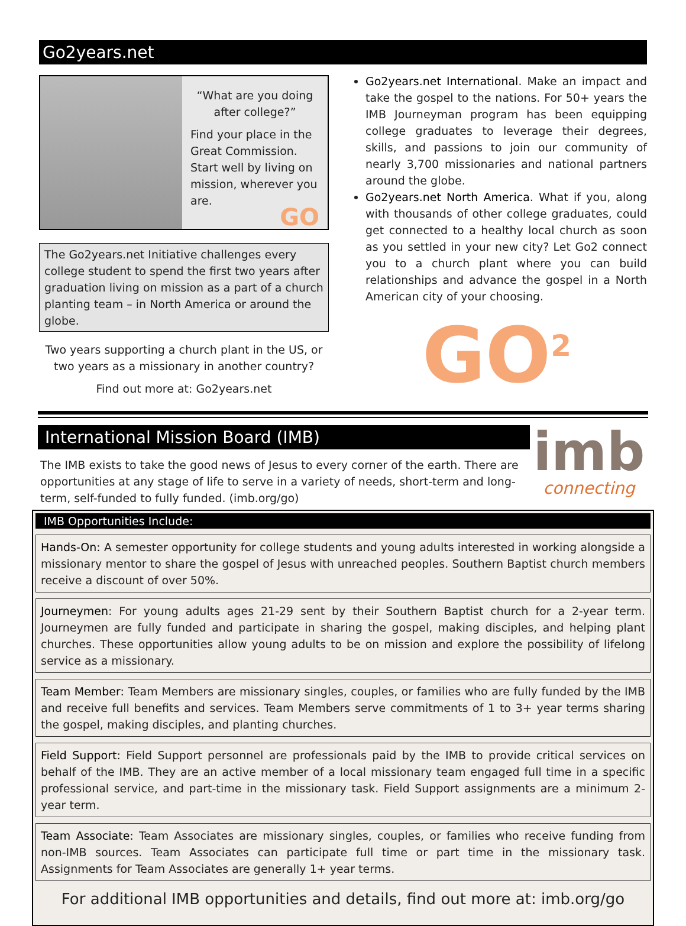Go2years.net
“What are you doing after college?”
Find your place in the Great Commission. Start well by living on mission, wherever you are.
GO
The Go2years.net Initiative challenges every college student to spend the first two years after graduation living on mission as a part of a church planting team – in North America or around the globe.
Two years supporting a church plant in the US, or two years as a missionary in another country?
Find out more at: Go2years.net
Go2years.net International. Make an impact and take the gospel to the nations. For 50+ years the IMB Journeyman program has been equipping college graduates to leverage their degrees, skills, and passions to join our community of nearly 3,700 missionaries and national partners around the globe.
Go2years.net North America. What if you, along with thousands of other college graduates, could get connected to a healthy local church as soon as you settled in your new city? Let Go2 connect you to a church plant where you can build relationships and advance the gospel in a North American city of your choosing.
GO<sup>2</sup>
International Mission Board (IMB)
The IMB exists to take the good news of Jesus to every corner of the earth. There are opportunities at any stage of life to serve in a variety of needs, short-term and long-term, self-funded to fully funded. (imb.org/go)
imb
connecting
IMB Opportunities Include:
Hands-On: A semester opportunity for college students and young adults interested in working alongside a missionary mentor to share the gospel of Jesus with unreached peoples. Southern Baptist church members receive a discount of over 50%.
Journeymen: For young adults ages 21-29 sent by their Southern Baptist church for a 2-year term. Journeymen are fully funded and participate in sharing the gospel, making disciples, and helping plant churches. These opportunities allow young adults to be on mission and explore the possibility of lifelong service as a missionary.
Team Member: Team Members are missionary singles, couples, or families who are fully funded by the IMB and receive full benefits and services. Team Members serve commitments of 1 to 3+ year terms sharing the gospel, making disciples, and planting churches.
Field Support: Field Support personnel are professionals paid by the IMB to provide critical services on behalf of the IMB. They are an active member of a local missionary team engaged full time in a specific professional service, and part-time in the missionary task. Field Support assignments are a minimum 2-year term.
Team Associate: Team Associates are missionary singles, couples, or families who receive funding from non-IMB sources. Team Associates can participate full time or part time in the missionary task. Assignments for Team Associates are generally 1+ year terms.
For additional IMB opportunities and details, find out more at: imb.org/go